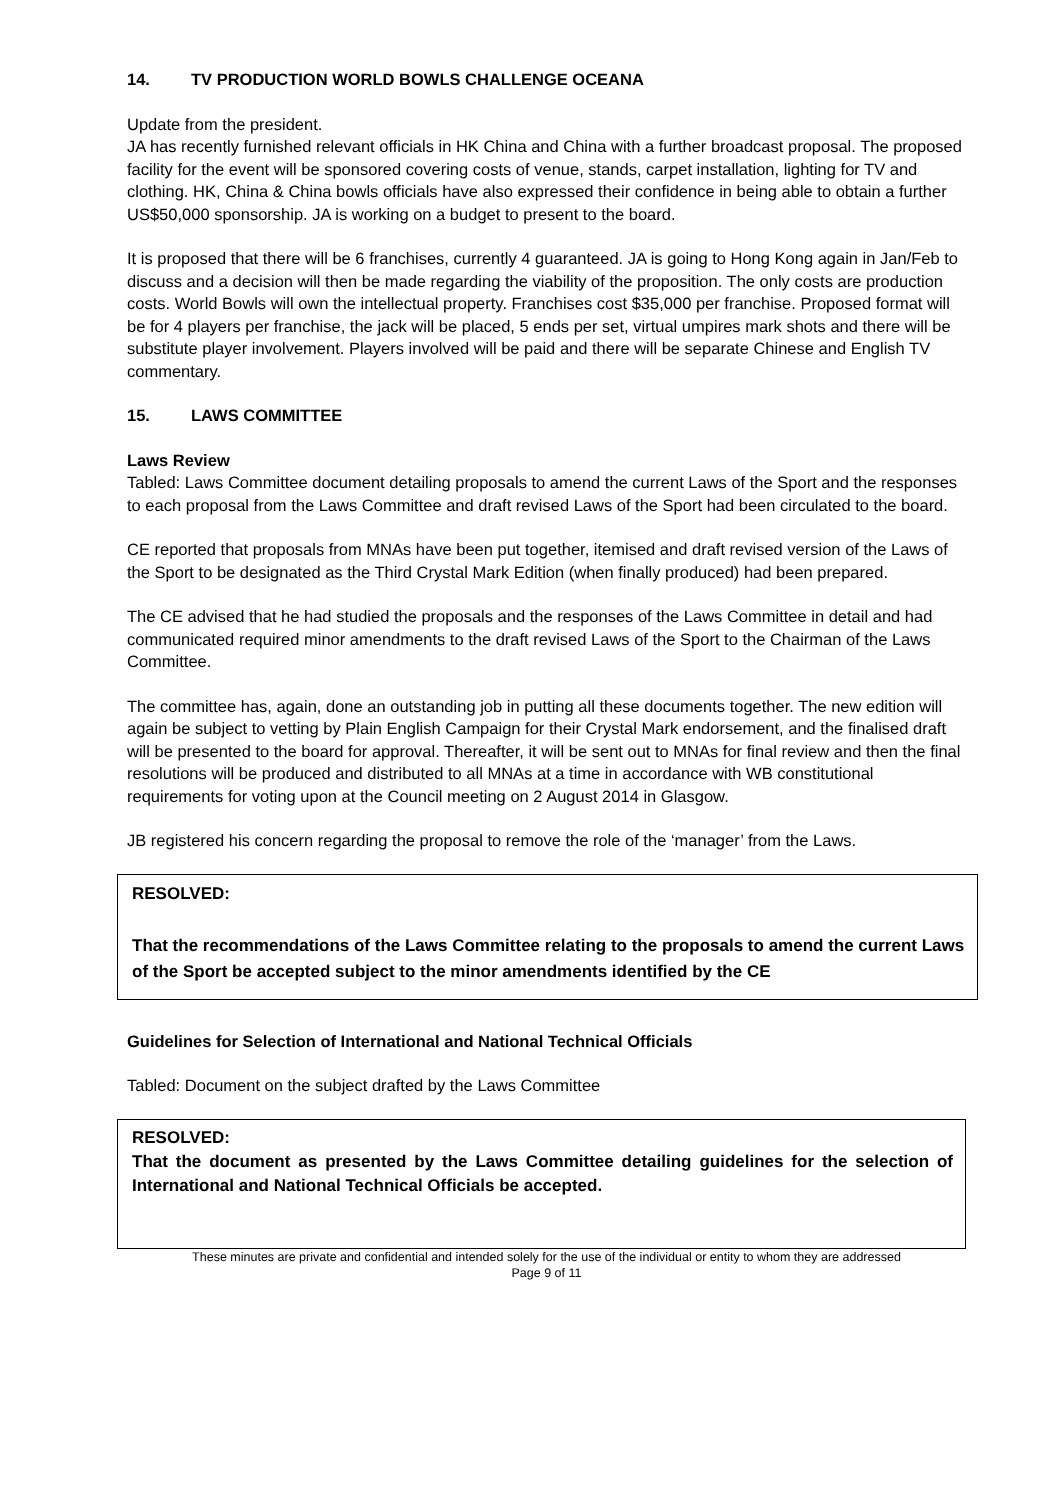14. TV PRODUCTION WORLD BOWLS CHALLENGE OCEANA
Update from the president.
JA has recently furnished relevant officials in HK China and China with a further broadcast proposal. The proposed facility for the event will be sponsored covering costs of venue, stands, carpet installation, lighting for TV and clothing. HK, China & China bowls officials have also expressed their confidence in being able to obtain a further US$50,000 sponsorship. JA is working on a budget to present to the board.
It is proposed that there will be 6 franchises, currently 4 guaranteed. JA is going to Hong Kong again in Jan/Feb to discuss and a decision will then be made regarding the viability of the proposition. The only costs are production costs. World Bowls will own the intellectual property. Franchises cost $35,000 per franchise. Proposed format will be for 4 players per franchise, the jack will be placed, 5 ends per set, virtual umpires mark shots and there will be substitute player involvement. Players involved will be paid and there will be separate Chinese and English TV commentary.
15. LAWS COMMITTEE
Laws Review
Tabled: Laws Committee document detailing proposals to amend the current Laws of the Sport and the responses to each proposal from the Laws Committee and draft revised Laws of the Sport had been circulated to the board.
CE reported that proposals from MNAs have been put together, itemised and draft revised version of the Laws of the Sport to be designated as the Third Crystal Mark Edition (when finally produced) had been prepared.
The CE advised that he had studied the proposals and the responses of the Laws Committee in detail and had communicated required minor amendments to the draft revised Laws of the Sport to the Chairman of the Laws Committee.
The committee has, again, done an outstanding job in putting all these documents together. The new edition will again be subject to vetting by Plain English Campaign for their Crystal Mark endorsement, and the finalised draft will be presented to the board for approval. Thereafter, it will be sent out to MNAs for final review and then the final resolutions will be produced and distributed to all MNAs at a time in accordance with WB constitutional requirements for voting upon at the Council meeting on 2 August 2014 in Glasgow.
JB registered his concern regarding the proposal to remove the role of the ‘manager’ from the Laws.
RESOLVED:
That the recommendations of the Laws Committee relating to the proposals to amend the current Laws of the Sport be accepted subject to the minor amendments identified by the CE
Guidelines for Selection of International and National Technical Officials
Tabled: Document on the subject drafted by the Laws Committee
RESOLVED:
That the document as presented by the Laws Committee detailing guidelines for the selection of International and National Technical Officials be accepted.
These minutes are private and confidential and intended solely for the use of the individual or entity to whom they are addressed
Page 9 of 11